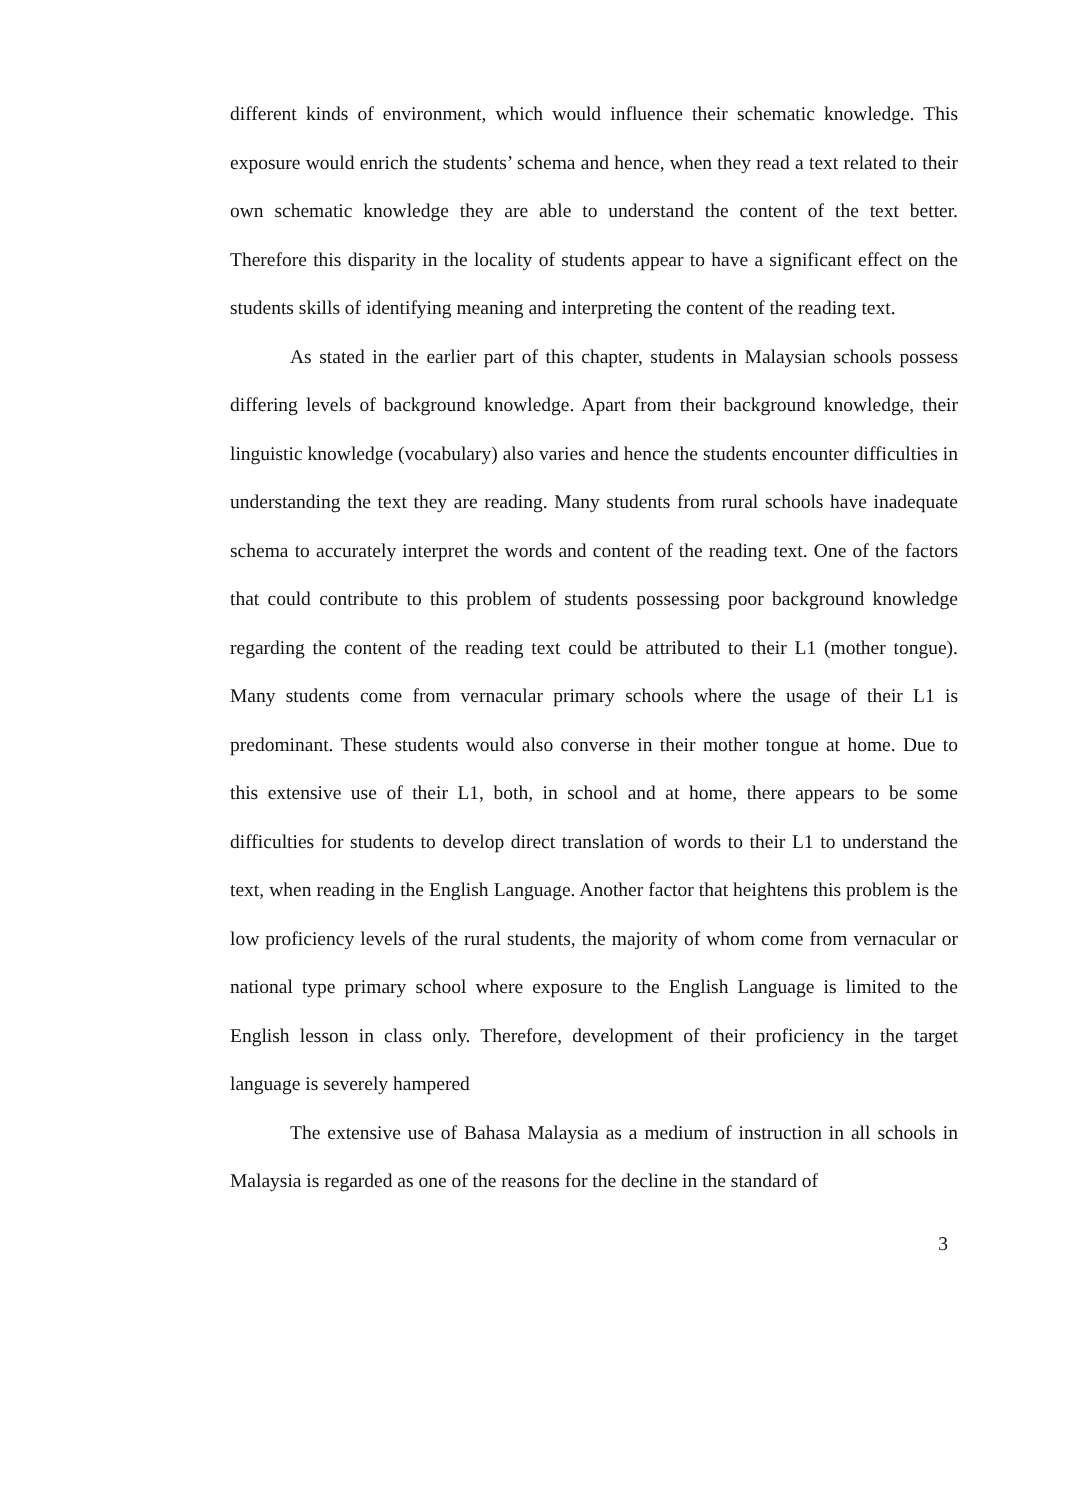different kinds of environment, which would influence their schematic knowledge. This exposure would enrich the students’ schema and hence, when they read a text related to their own schematic knowledge they are able to understand the content of the text better. Therefore this disparity in the locality of students appear to have a significant effect on the students skills of identifying meaning and interpreting the content of the reading text.
As stated in the earlier part of this chapter, students in Malaysian schools possess differing levels of background knowledge. Apart from their background knowledge, their linguistic knowledge (vocabulary) also varies and hence the students encounter difficulties in understanding the text they are reading. Many students from rural schools have inadequate schema to accurately interpret the words and content of the reading text. One of the factors that could contribute to this problem of students possessing poor background knowledge regarding the content of the reading text could be attributed to their L1 (mother tongue). Many students come from vernacular primary schools where the usage of their L1 is predominant. These students would also converse in their mother tongue at home. Due to this extensive use of their L1, both, in school and at home, there appears to be some difficulties for students to develop direct translation of words to their L1 to understand the text, when reading in the English Language. Another factor that heightens this problem is the low proficiency levels of the rural students, the majority of whom come from vernacular or national type primary school where exposure to the English Language is limited to the English lesson in class only. Therefore, development of their proficiency in the target language is severely hampered
The extensive use of Bahasa Malaysia as a medium of instruction in all schools in Malaysia is regarded as one of the reasons for the decline in the standard of
3